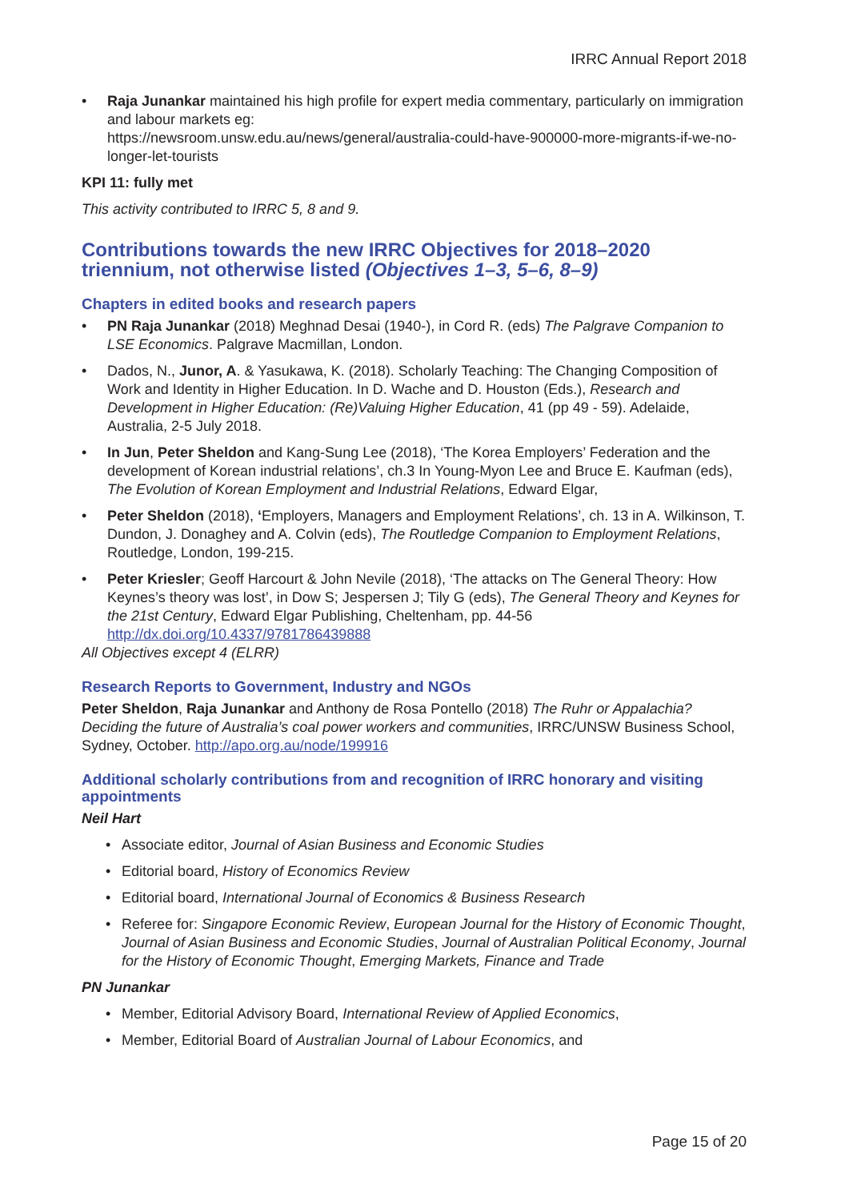IRRC Annual Report 2018
• Raja Junankar maintained his high profile for expert media commentary, particularly on immigration and labour markets eg:
https://newsroom.unsw.edu.au/news/general/australia-could-have-900000-more-migrants-if-we-no-longer-let-tourists
KPI 11: fully met
This activity contributed to IRRC 5, 8 and 9.
Contributions towards the new IRRC Objectives for 2018–2020 triennium, not otherwise listed (Objectives 1–3, 5–6, 8–9)
Chapters in edited books and research papers
• PN Raja Junankar (2018) Meghnad Desai (1940-), in Cord R. (eds) The Palgrave Companion to LSE Economics. Palgrave Macmillan, London.
• Dados, N., Junor, A. & Yasukawa, K. (2018). Scholarly Teaching: The Changing Composition of Work and Identity in Higher Education. In D. Wache and D. Houston (Eds.), Research and Development in Higher Education: (Re)Valuing Higher Education, 41 (pp 49 - 59). Adelaide, Australia, 2-5 July 2018.
• In Jun, Peter Sheldon and Kang-Sung Lee (2018), ‘The Korea Employers’ Federation and the development of Korean industrial relations’, ch.3 In Young-Myon Lee and Bruce E. Kaufman (eds), The Evolution of Korean Employment and Industrial Relations, Edward Elgar,
• Peter Sheldon (2018), ‘Employers, Managers and Employment Relations’, ch. 13 in A. Wilkinson, T. Dundon, J. Donaghey and A. Colvin (eds), The Routledge Companion to Employment Relations, Routledge, London, 199-215.
• Peter Kriesler; Geoff Harcourt & John Nevile (2018), ‘The attacks on The General Theory: How Keynes’s theory was lost’, in Dow S; Jespersen J; Tily G (eds), The General Theory and Keynes for the 21st Century, Edward Elgar Publishing, Cheltenham, pp. 44-56 http://dx.doi.org/10.4337/9781786439888
All Objectives except 4 (ELRR)
Research Reports to Government, Industry and NGOs
Peter Sheldon, Raja Junankar and Anthony de Rosa Pontello (2018) The Ruhr or Appalachia? Deciding the future of Australia’s coal power workers and communities, IRRC/UNSW Business School, Sydney, October. http://apo.org.au/node/199916
Additional scholarly contributions from and recognition of IRRC honorary and visiting appointments
Neil Hart
• Associate editor, Journal of Asian Business and Economic Studies
• Editorial board, History of Economics Review
• Editorial board, International Journal of Economics & Business Research
• Referee for: Singapore Economic Review, European Journal for the History of Economic Thought, Journal of Asian Business and Economic Studies, Journal of Australian Political Economy, Journal for the History of Economic Thought, Emerging Markets, Finance and Trade
PN Junankar
• Member, Editorial Advisory Board, International Review of Applied Economics,
• Member, Editorial Board of Australian Journal of Labour Economics, and
Page 15 of 20